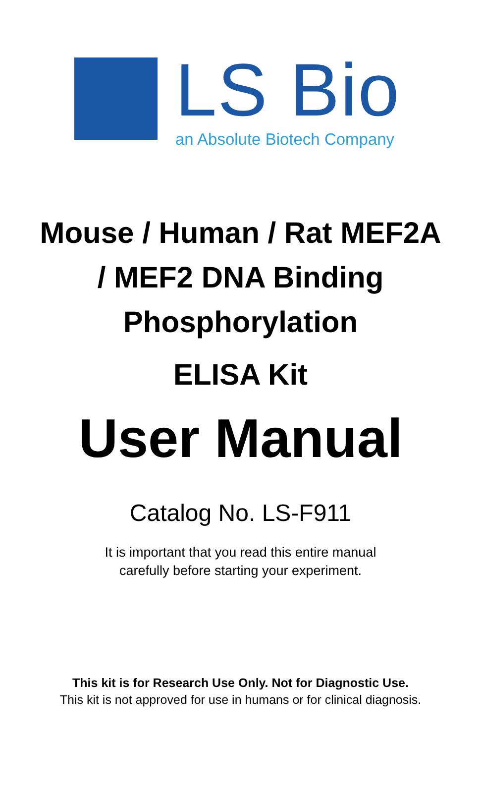LS Bio
an Absolute Biotech Company
Mouse / Human / Rat MEF2A
/ MEF2 DNA Binding
Phosphorylation
ELISA Kit
User Manual
Catalog No. LS-F911
It is important that you read this entire manual
carefully before starting your experiment.
This kit is for Research Use Only. Not for Diagnostic Use.
This kit is not approved for use in humans or for clinical diagnosis.